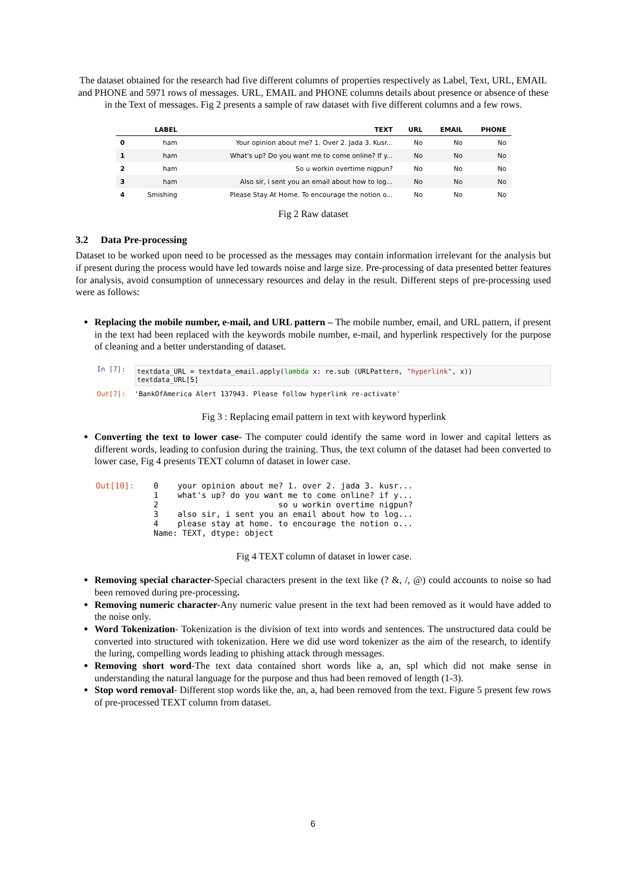The dataset obtained for the research had five different columns of properties respectively as Label, Text, URL, EMAIL and PHONE and 5971 rows of messages. URL, EMAIL and PHONE columns details about presence or absence of these in the Text of messages. Fig 2 presents a sample of raw dataset with five different columns and a few rows.
| | LABEL | TEXT | URL | EMAIL | PHONE |
| --- | --- | --- | --- | --- | --- |
| 0 | ham | Your opinion about me? 1. Over 2. Jada 3. Kusr... | No | No | No |
| 1 | ham | What's up? Do you want me to come online? If y... | No | No | No |
| 2 | ham | So u workin overtime nigpun? | No | No | No |
| 3 | ham | Also sir, i sent you an email about how to log... | No | No | No |
| 4 | Smishing | Please Stay At Home. To encourage the notion o... | No | No | No |
Fig 2 Raw dataset
3.2 Data Pre-processing
Dataset to be worked upon need to be processed as the messages may contain information irrelevant for the analysis but if present during the process would have led towards noise and large size. Pre-processing of data presented better features for analysis, avoid consumption of unnecessary resources and delay in the result. Different steps of pre-processing used were as follows:
Replacing the mobile number, e-mail, and URL pattern – The mobile number, email, and URL pattern, if present in the text had been replaced with the keywords mobile number, e-mail, and hyperlink respectively for the purpose of cleaning and a better understanding of dataset.
In [7]:
textdata_URL = textdata_email.apply(lambda x: re.sub (URLPattern, "hyperlink", x))
textdata_URL[5]
Out[7]: 'BankOfAmerica Alert 137943. Please follow hyperlink re-activate'
Fig 3 : Replacing email pattern in text with keyword hyperlink
Converting the text to lower case- The computer could identify the same word in lower and capital letters as different words, leading to confusion during the training. Thus, the text column of the dataset had been converted to lower case, Fig 4 presents TEXT column of dataset in lower case.
Out[10]:
0    your opinion about me? 1. over 2. jada 3. kusr...
1    what's up? do you want me to come online? if y...
2                         so u workin overtime nigpun?
3    also sir, i sent you an email about how to log...
4    please stay at home. to encourage the notion o...
Name: TEXT, dtype: object
Fig 4 TEXT column of dataset in lower case.
Removing special character-Special characters present in the text like (? &, /, @) could accounts to noise so had been removed during pre-processing.
Removing numeric character-Any numeric value present in the text had been removed as it would have added to the noise only.
Word Tokenization- Tokenization is the division of text into words and sentences. The unstructured data could be converted into structured with tokenization. Here we did use word tokenizer as the aim of the research, to identify the luring, compelling words leading to phishing attack through messages.
Removing short word-The text data contained short words like a, an, spl which did not make sense in understanding the natural language for the purpose and thus had been removed of length (1-3).
Stop word removal- Different stop words like the, an, a, had been removed from the text. Figure 5 present few rows of pre-processed TEXT column from dataset.
6